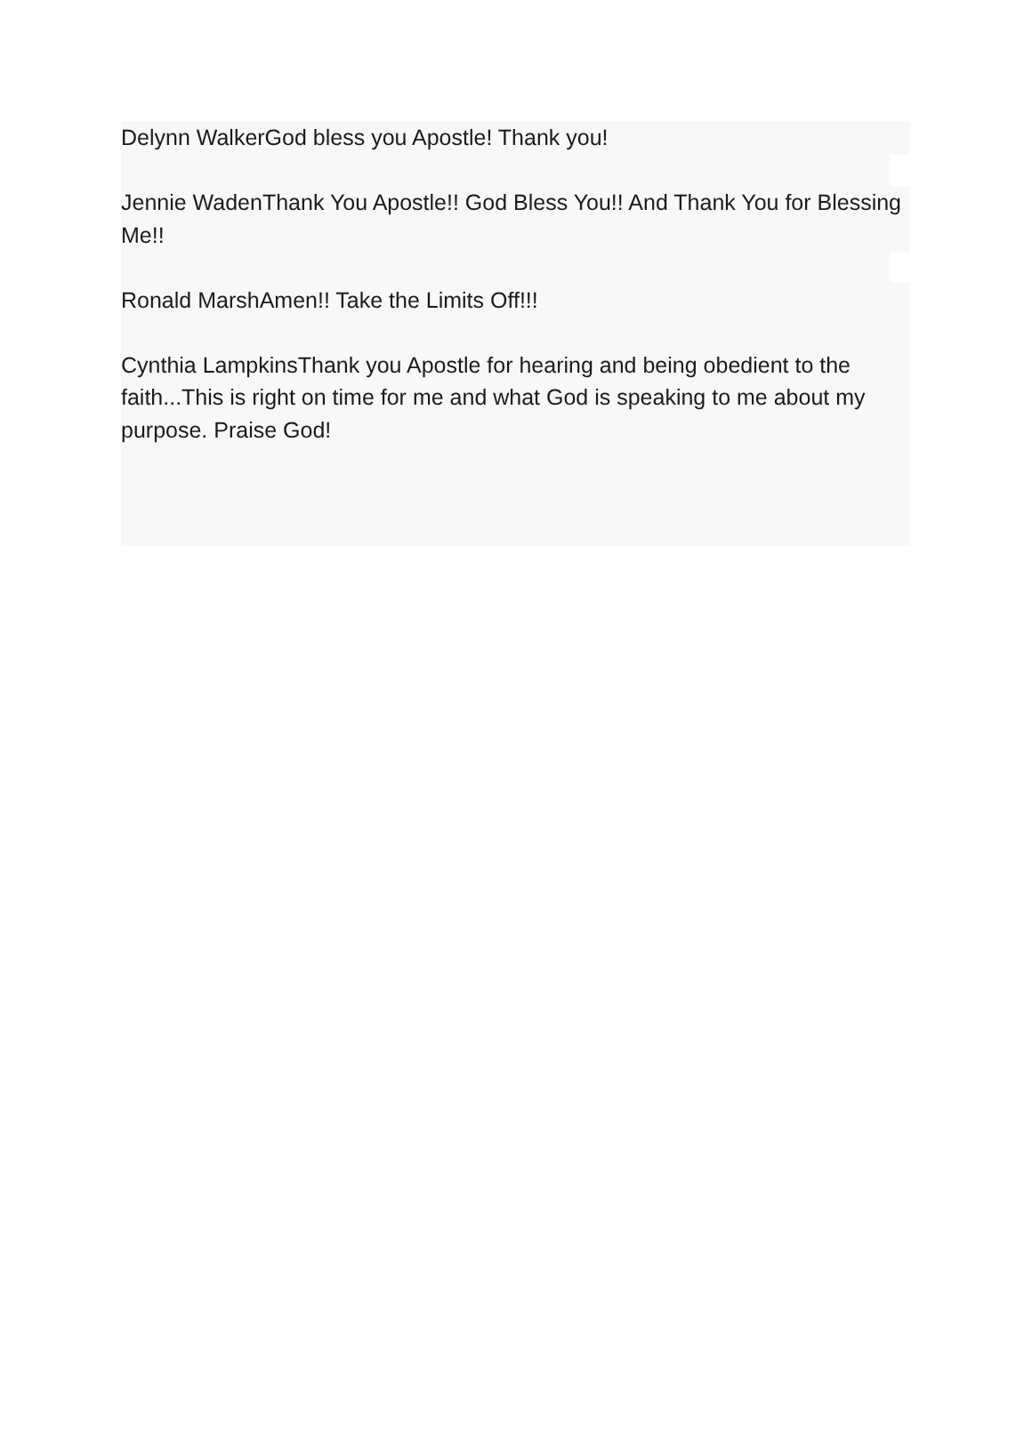Delynn WalkerGod bless you Apostle! Thank you!
Jennie WadenThank You Apostle!! God Bless You!! And Thank You for Blessing Me!!
Ronald MarshAmen!! Take the Limits Off!!!
Cynthia LampkinsThank you Apostle for hearing and being obedient to the faith...This is right on time for me and what God is speaking to me about my purpose. Praise God!